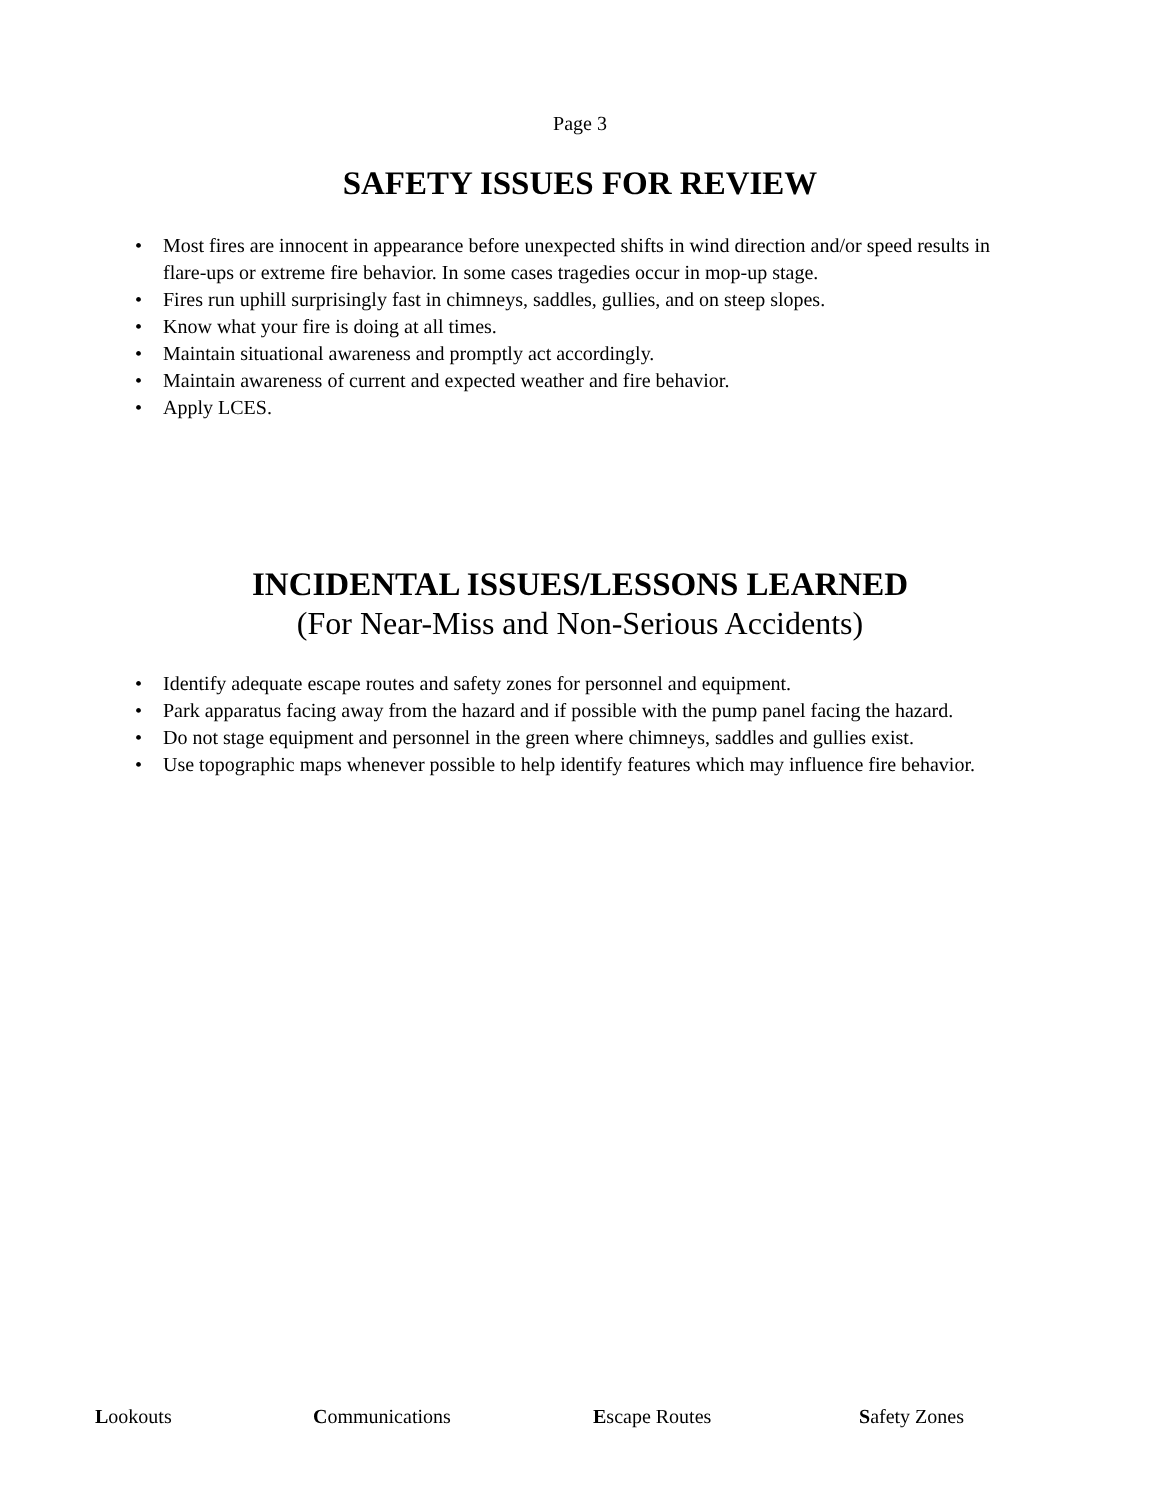Page 3
SAFETY ISSUES FOR REVIEW
• Most fires are innocent in appearance before unexpected shifts in wind direction and/or speed results in flare-ups or extreme fire behavior. In some cases tragedies occur in mop-up stage.
• Fires run uphill surprisingly fast in chimneys, saddles, gullies, and on steep slopes.
• Know what your fire is doing at all times.
• Maintain situational awareness and promptly act accordingly.
• Maintain awareness of current and expected weather and fire behavior.
• Apply LCES.
INCIDENTAL ISSUES/LESSONS LEARNED
(For Near-Miss and Non-Serious Accidents)
• Identify adequate escape routes and safety zones for personnel and equipment.
• Park apparatus facing away from the hazard and if possible with the pump panel facing the hazard.
• Do not stage equipment and personnel in the green where chimneys, saddles and gullies exist.
• Use topographic maps whenever possible to help identify features which may influence fire behavior.
Lookouts Communications Escape Routes Safety Zones